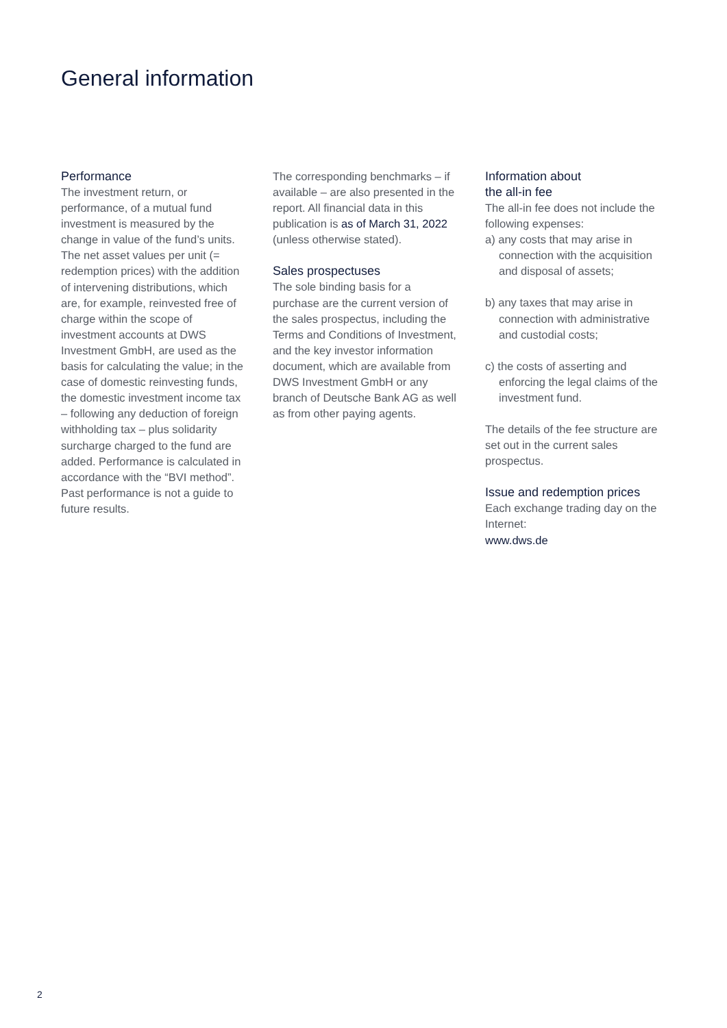General information
Performance
The investment return, or performance, of a mutual fund investment is measured by the change in value of the fund’s units. The net asset values per unit (= redemption prices) with the addition of intervening distributions, which are, for example, reinvested free of charge within the scope of investment accounts at DWS Investment GmbH, are used as the basis for calculating the value; in the case of domestic reinvesting funds, the domestic investment income tax – following any deduction of foreign withholding tax – plus solidarity surcharge charged to the fund are added. Performance is calculated in accordance with the “BVI method”. Past performance is not a guide to future results.
The corresponding benchmarks – if available – are also presented in the report. All financial data in this publication is as of March 31, 2022 (unless otherwise stated).
Sales prospectuses
The sole binding basis for a purchase are the current version of the sales prospectus, including the Terms and Conditions of Investment, and the key investor information document, which are available from DWS Investment GmbH or any branch of Deutsche Bank AG as well as from other paying agents.
Information about
the all-in fee
The all-in fee does not include the following expenses:
a) any costs that may arise in connection with the acquisition and disposal of assets;
b) any taxes that may arise in connection with administrative and custodial costs;
c) the costs of asserting and enforcing the legal claims of the investment fund.
The details of the fee structure are set out in the current sales prospectus.
Issue and redemption prices
Each exchange trading day on the Internet:
www.dws.de
2